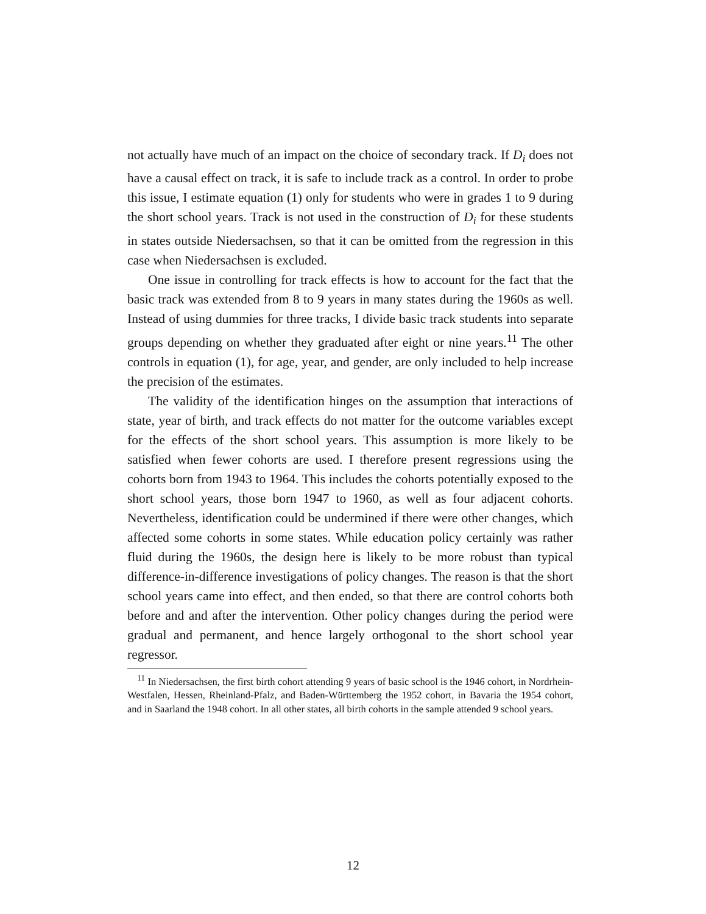not actually have much of an impact on the choice of secondary track. If D<sub>i</sub> does not have a causal effect on track, it is safe to include track as a control. In order to probe this issue, I estimate equation (1) only for students who were in grades 1 to 9 during the short school years. Track is not used in the construction of D<sub>i</sub> for these students in states outside Niedersachsen, so that it can be omitted from the regression in this case when Niedersachsen is excluded.
One issue in controlling for track effects is how to account for the fact that the basic track was extended from 8 to 9 years in many states during the 1960s as well. Instead of using dummies for three tracks, I divide basic track students into separate groups depending on whether they graduated after eight or nine years.<sup>11</sup> The other controls in equation (1), for age, year, and gender, are only included to help increase the precision of the estimates.
The validity of the identification hinges on the assumption that interactions of state, year of birth, and track effects do not matter for the outcome variables except for the effects of the short school years. This assumption is more likely to be satisfied when fewer cohorts are used. I therefore present regressions using the cohorts born from 1943 to 1964. This includes the cohorts potentially exposed to the short school years, those born 1947 to 1960, as well as four adjacent cohorts. Nevertheless, identification could be undermined if there were other changes, which affected some cohorts in some states. While education policy certainly was rather fluid during the 1960s, the design here is likely to be more robust than typical difference-in-difference investigations of policy changes. The reason is that the short school years came into effect, and then ended, so that there are control cohorts both before and and after the intervention. Other policy changes during the period were gradual and permanent, and hence largely orthogonal to the short school year regressor.
<sup>11</sup> In Niedersachsen, the first birth cohort attending 9 years of basic school is the 1946 cohort, in Nordrhein-Westfalen, Hessen, Rheinland-Pfalz, and Baden-Württemberg the 1952 cohort, in Bavaria the 1954 cohort, and in Saarland the 1948 cohort. In all other states, all birth cohorts in the sample attended 9 school years.
12